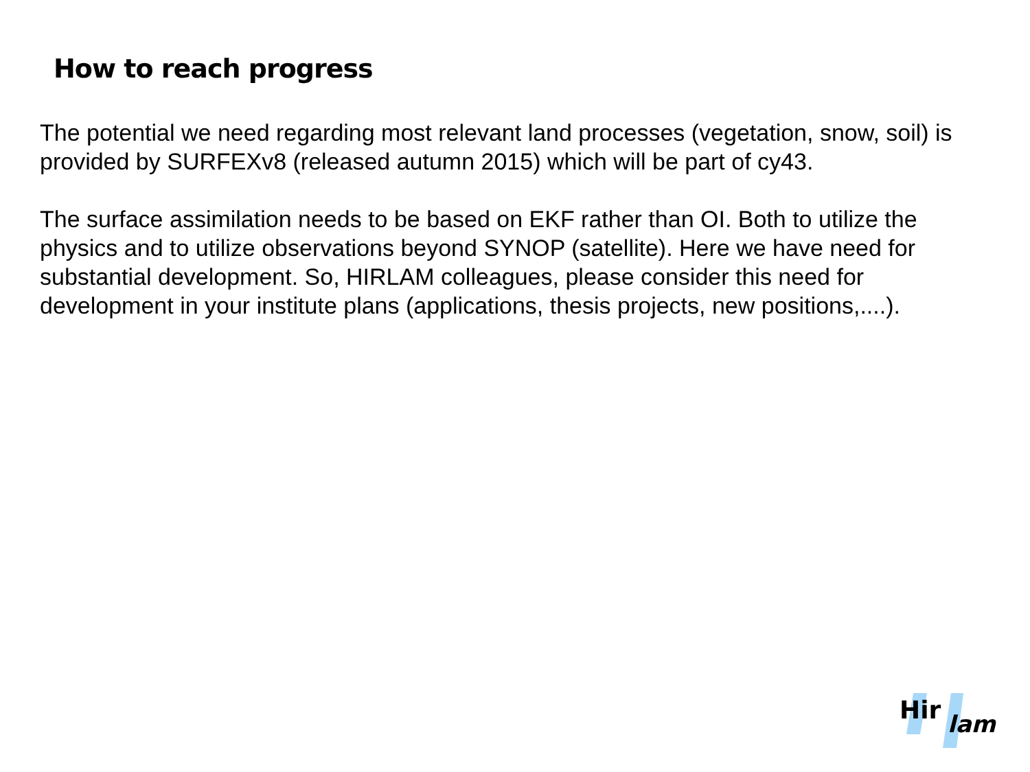How to reach progress
The potential we need regarding most relevant land processes (vegetation, snow, soil) is provided by SURFEXv8 (released autumn 2015) which will be part of cy43.
The surface assimilation needs to be based on EKF rather than OI. Both to utilize the physics and to utilize observations beyond SYNOP (satellite). Here we have need for substantial development. So, HIRLAM colleagues, please consider this need for development in your institute plans (applications, thesis projects, new positions,....).
Hir
lam